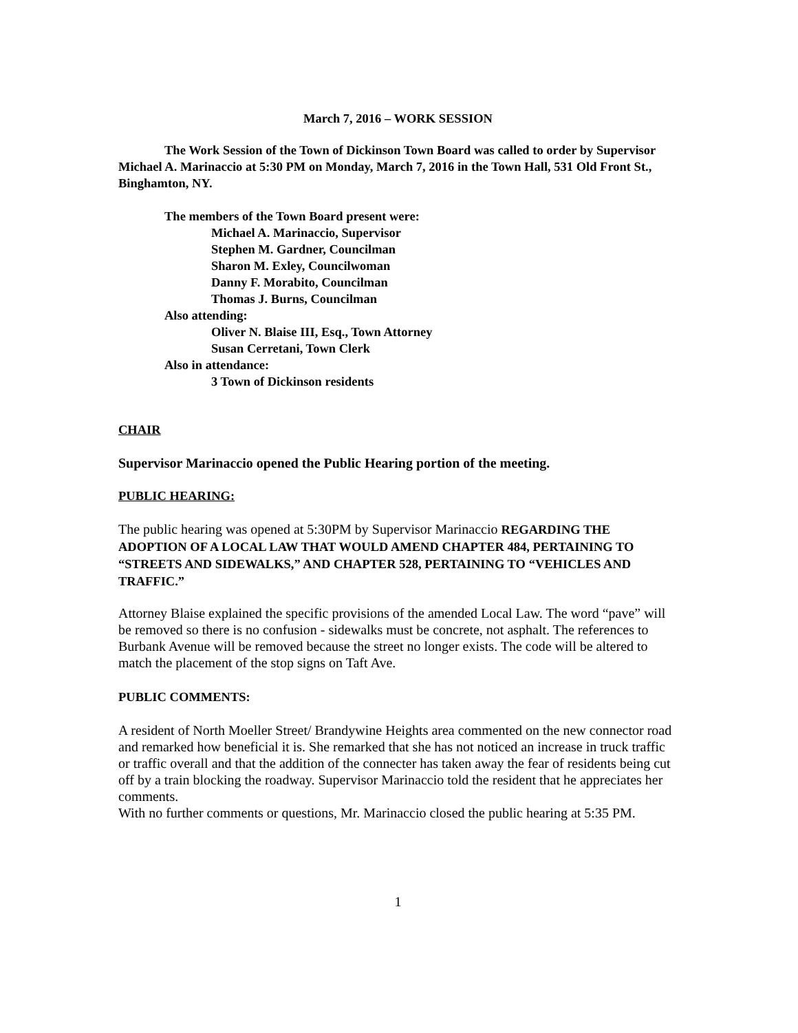March 7, 2016 – WORK SESSION
The Work Session of the Town of Dickinson Town Board was called to order by Supervisor Michael A. Marinaccio at 5:30 PM on Monday, March 7, 2016 in the Town Hall, 531 Old Front St., Binghamton, NY.
The members of the Town Board present were:
Michael A. Marinaccio, Supervisor
Stephen M. Gardner, Councilman
Sharon M. Exley, Councilwoman
Danny F. Morabito, Councilman
Thomas J. Burns, Councilman
Also attending:
Oliver N. Blaise III, Esq., Town Attorney
Susan Cerretani, Town Clerk
Also in attendance:
3 Town of Dickinson residents
CHAIR
Supervisor Marinaccio opened the Public Hearing portion of the meeting.
PUBLIC HEARING:
The public hearing was opened at 5:30PM by Supervisor Marinaccio REGARDING THE ADOPTION OF A LOCAL LAW THAT WOULD AMEND CHAPTER 484, PERTAINING TO “STREETS AND SIDEWALKS,” AND CHAPTER 528, PERTAINING TO “VEHICLES AND TRAFFIC.”
Attorney Blaise explained the specific provisions of the amended Local Law. The word “pave” will be removed so there is no confusion - sidewalks must be concrete, not asphalt. The references to Burbank Avenue will be removed because the street no longer exists. The code will be altered to match the placement of the stop signs on Taft Ave.
PUBLIC COMMENTS:
A resident of North Moeller Street/ Brandywine Heights area commented on the new connector road and remarked how beneficial it is. She remarked that she has not noticed an increase in truck traffic or traffic overall and that the addition of the connecter has taken away the fear of residents being cut off by a train blocking the roadway. Supervisor Marinaccio told the resident that he appreciates her comments.
With no further comments or questions, Mr. Marinaccio closed the public hearing at 5:35 PM.
1